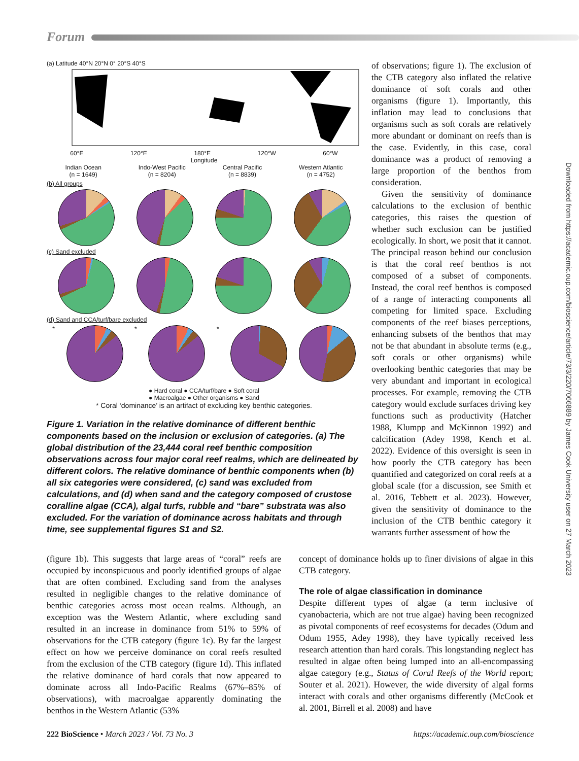Forum
(a) Latitude 40°N 20°N 0° 20°S 40°S
60°E 120°E 180°E 120°W 60°W
Longitude
Indian Ocean
(n = 1649) Indo-West Pacific
(n = 8204) Central Pacific
(n = 8839) Western Atlantic
(n = 4752)
(b) All groups
(c) Sand excluded
(d) Sand and CCA/turf/bare excluded
* * *
● Hard coral ● CCA/turf/bare ● Soft coral
● Macroalgae ● Other organisms ● Sand
* Coral ‘dominance’ is an artifact of excluding key benthic categories.
Figure 1. Variation in the relative dominance of different benthic components based on the inclusion or exclusion of categories. (a) The global distribution of the 23,444 coral reef benthic composition observations across four major coral reef realms, which are delineated by different colors. The relative dominance of benthic components when (b) all six categories were considered, (c) sand was excluded from calculations, and (d) when sand and the category composed of crustose coralline algae (CCA), algal turfs, rubble and “bare” substrata was also excluded. For the variation of dominance across habitats and through time, see supplemental figures S1 and S2.
of observations; figure 1). The exclusion of the CTB category also inflated the relative dominance of soft corals and other organisms (figure 1). Importantly, this inflation may lead to conclusions that organisms such as soft corals are relatively more abundant or dominant on reefs than is the case. Evidently, in this case, coral dominance was a product of removing a large proportion of the benthos from consideration.
Given the sensitivity of dominance calculations to the exclusion of benthic categories, this raises the question of whether such exclusion can be justified ecologically. In short, we posit that it cannot. The principal reason behind our conclusion is that the coral reef benthos is not composed of a subset of components. Instead, the coral reef benthos is composed of a range of interacting components all competing for limited space. Excluding components of the reef biases perceptions, enhancing subsets of the benthos that may not be that abundant in absolute terms (e.g., soft corals or other organisms) while overlooking benthic categories that may be very abundant and important in ecological processes. For example, removing the CTB category would exclude surfaces driving key functions such as productivity (Hatcher 1988, Klumpp and McKinnon 1992) and calcification (Adey 1998, Kench et al. 2022). Evidence of this oversight is seen in how poorly the CTB category has been quantified and categorized on coral reefs at a global scale (for a discussion, see Smith et al. 2016, Tebbett et al. 2023). However, given the sensitivity of dominance to the inclusion of the CTB benthic category it warrants further assessment of how the
(figure 1b). This suggests that large areas of “coral” reefs are occupied by inconspicuous and poorly identified groups of algae that are often combined. Excluding sand from the analyses resulted in negligible changes to the relative dominance of benthic categories across most ocean realms. Although, an exception was the Western Atlantic, where excluding sand resulted in an increase in dominance from 51% to 59% of observations for the CTB category (figure 1c). By far the largest effect on how we perceive dominance on coral reefs resulted from the exclusion of the CTB category (figure 1d). This inflated the relative dominance of hard corals that now appeared to dominate across all Indo-Pacific Realms (67%–85% of observations), with macroalgae apparently dominating the benthos in the Western Atlantic (53%
concept of dominance holds up to finer divisions of algae in this CTB category.
The role of algae classification in dominance
Despite different types of algae (a term inclusive of cyanobacteria, which are not true algae) having been recognized as pivotal components of reef ecosystems for decades (Odum and Odum 1955, Adey 1998), they have typically received less research attention than hard corals. This longstanding neglect has resulted in algae often being lumped into an all-encompassing algae category (e.g., Status of Coral Reefs of the World report; Souter et al. 2021). However, the wide diversity of algal forms interact with corals and other organisms differently (McCook et al. 2001, Birrell et al. 2008) and have
222 BioScience • March 2023 / Vol. 73 No. 3 https://academic.oup.com/bioscience
Downloaded from https://academic.oup.com/bioscience/article/73/3/220/7066889 by James Cook University user on 27 March 2023